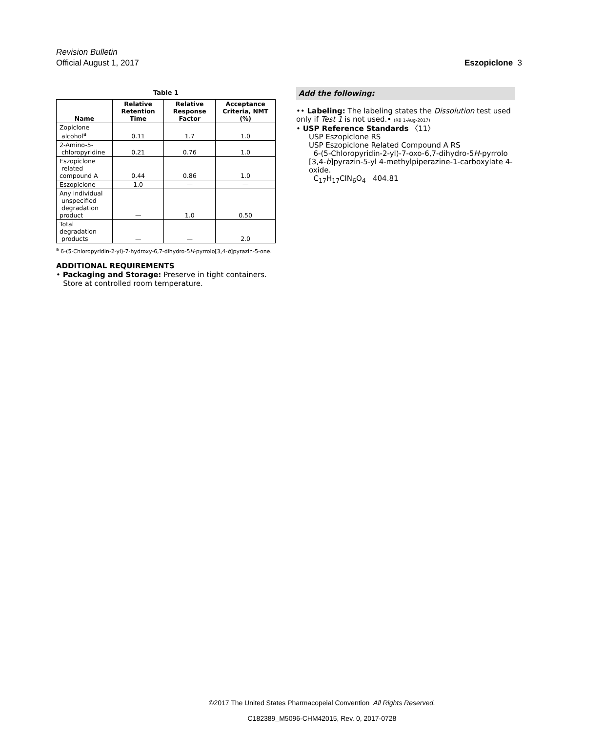Revision Bulletin
Official August 1, 2017 Eszopiclone 3
Table 1
| Name | Relative Retention Time | Relative Response Factor | Acceptance Criteria, NMT (%) |
| --- | --- | --- | --- |
| Zopiclone alcohol<sup>a</sup> | 0.11 | 1.7 | 1.0 |
| 2-Amino-5- chloropyridine | 0.21 | 0.76 | 1.0 |
| Eszopiclone related compound A | 0.44 | 0.86 | 1.0 |
| Eszopiclone | 1.0 | — | — |
| Any individual unspecified degradation product | — | 1.0 | 0.50 |
| Total degradation products | — | — | 2.0 |
<sup>a</sup> 6-(5-Chloropyridin-2-yl)-7-hydroxy-6,7-dihydro-5H-pyrrolo[3,4-b]pyrazin-5-one.
ADDITIONAL REQUIREMENTS
• Packaging and Storage: Preserve in tight containers.
Store at controlled room temperature.
Add the following:
•• Labeling: The labeling states the Dissolution test used only if Test 1 is not used.• (RB 1-Aug-2017)
• USP Reference Standards 〈11〉
USP Eszopiclone RS
USP Eszopiclone Related Compound A RS
6-(5-Chloropyridin-2-yl)-7-oxo-6,7-dihydro-5H-pyrrolo [3,4-b]pyrazin-5-yl 4-methylpiperazine-1-carboxylate 4-oxide.
C<sub>17</sub>H<sub>17</sub>ClN<sub>6</sub>O<sub>4</sub> 404.81
©2017 The United States Pharmacopeial Convention All Rights Reserved.
C182389_M5096-CHM42015, Rev. 0, 2017-0728